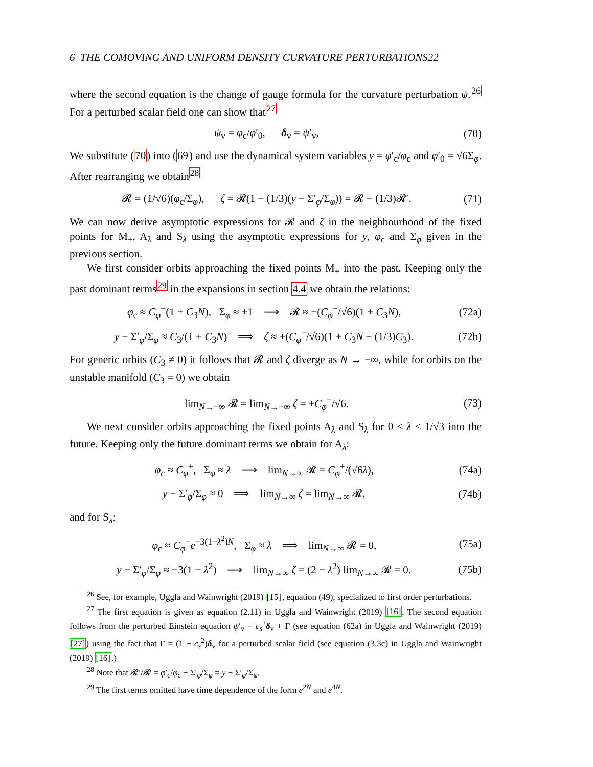6 THE COMOVING AND UNIFORM DENSITY CURVATURE PERTURBATIONS22
where the second equation is the change of gauge formula for the curvature perturbation ψ.<sup>26</sup> For a perturbed scalar field one can show that<sup>27</sup>
ψ<sub>v</sub> = φ<sub>c</sub>/φ′<sub>0</sub>, δ<sub>v</sub> = ψ′<sub>v</sub>, (70)
We substitute (70) into (69) and use the dynamical system variables y = φ′<sub>c</sub>/φ<sub>c</sub> and φ′<sub>0</sub> = √6Σ<sub>φ</sub>. After rearranging we obtain<sup>28</sup>
𝓡 = (1/√6)(φ<sub>c</sub>/Σ<sub>φ</sub>), ζ = 𝓡(1 − (1/3)(y − Σ′<sub>φ</sub>/Σ<sub>φ</sub>)) = 𝓡 − (1/3)𝓡′. (71)
We can now derive asymptotic expressions for 𝓡 and ζ in the neighbourhood of the fixed points for M<sub>±</sub>, A<sub>λ</sub> and S<sub>λ</sub> using the asymptotic expressions for y, φ<sub>c</sub> and Σ<sub>φ</sub> given in the previous section.
We first consider orbits approaching the fixed points M<sub>±</sub> into the past. Keeping only the past dominant terms<sup>29</sup> in the expansions in section 4.4 we obtain the relations:
φ<sub>c</sub> ≈ C<sub>φ</sub><sup>−</sup>(1 + C<sub>3</sub>N), Σ<sub>φ</sub> ≈ ±1 ⟹ 𝓡 ≈ ±(C<sub>φ</sub><sup>−</sup>/√6)(1 + C<sub>3</sub>N), (72a)
y − Σ′<sub>φ</sub>/Σ<sub>φ</sub> ≈ C<sub>3</sub>/(1 + C<sub>3</sub>N) ⟹ ζ ≈ ±(C<sub>φ</sub><sup>−</sup>/√6)(1 + C<sub>3</sub>N − (1/3)C<sub>3</sub>). (72b)
For generic orbits (C<sub>3</sub> ≠ 0) it follows that 𝓡 and ζ diverge as N → −∞, while for orbits on the unstable manifold (C<sub>3</sub> = 0) we obtain
lim<sub>N→−∞</sub> 𝓡 = lim<sub>N→−∞</sub> ζ = ±C<sub>φ</sub><sup>−</sup>/√6. (73)
We next consider orbits approaching the fixed points A<sub>λ</sub> and S<sub>λ</sub> for 0 < λ < 1/√3 into the future. Keeping only the future dominant terms we obtain for A<sub>λ</sub>:
φ<sub>c</sub> ≈ C<sub>φ</sub><sup>+</sup>, Σ<sub>φ</sub> ≈ λ ⟹ lim<sub>N→∞</sub> 𝓡 = C<sub>φ</sub><sup>+</sup>/(√6λ), (74a)
y − Σ′<sub>φ</sub>/Σ<sub>φ</sub> ≈ 0 ⟹ lim<sub>N→∞</sub> ζ = lim<sub>N→∞</sub> 𝓡, (74b)
and for S<sub>λ</sub>:
φ<sub>c</sub> ≈ C<sub>φ</sub><sup>+</sup>e<sup>−3(1−λ<sup>2</sup>)N</sup>, Σ<sub>φ</sub> ≈ λ ⟹ lim<sub>N→∞</sub> 𝓡 = 0, (75a)
y − Σ′<sub>φ</sub>/Σ<sub>φ</sub> ≈ −3(1 − λ<sup>2</sup>) ⟹ lim<sub>N→∞</sub> ζ = (2 − λ<sup>2</sup>) lim<sub>N→∞</sub> 𝓡 = 0. (75b)
<sup>26</sup> See, for example, Uggla and Wainwright (2019) [15], equation (49), specialized to first order perturbations.
<sup>27</sup> The first equation is given as equation (2.11) in Uggla and Wainwright (2019) [16]. The second equation follows from the perturbed Einstein equation ψ′<sub>v</sub> = c<sub>s</sub><sup>2</sup>δ<sub>v</sub> + Γ (see equation (62a) in Uggla and Wainwright (2019) [27]) using the fact that Γ = (1 − c<sub>s</sub><sup>2</sup>)δ<sub>v</sub> for a perturbed scalar field (see equation (3.3c) in Uggla and Wainwright (2019) [16].)
<sup>28</sup> Note that 𝓡′/𝓡 = φ′<sub>c</sub>/φ<sub>c</sub> − Σ′<sub>φ</sub>/Σ<sub>φ</sub> = y − Σ′<sub>φ</sub>/Σ<sub>φ</sub>.
<sup>29</sup> The first terms omitted have time dependence of the form e<sup>2N</sup> and e<sup>4N</sup>.